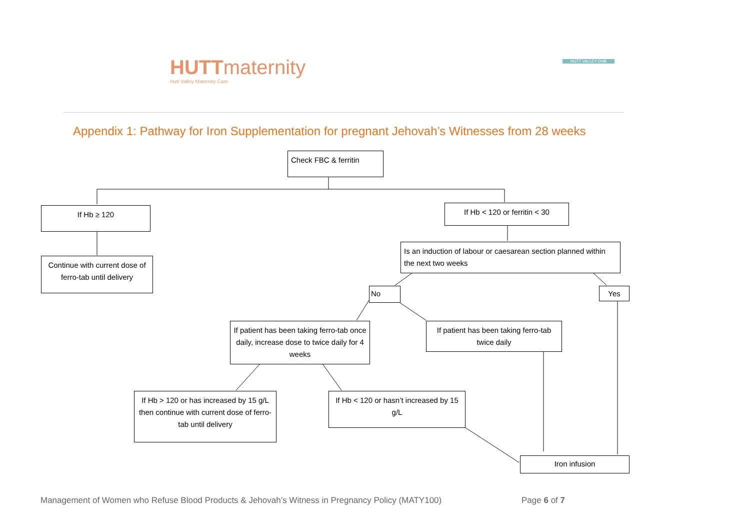HUTTmaternity
Hutt Valley Maternity Care
HUTT VALLEY DHB
Appendix 1: Pathway for Iron Supplementation for pregnant Jehovah’s Witnesses from 28 weeks
Check FBC & ferritin
If Hb ≥ 120
If Hb < 120 or ferritin < 30
Continue with current dose of ferro-tab until delivery
Is an induction of labour or caesarean section planned within the next two weeks
No Yes
If patient has been taking ferro-tab once daily, increase dose to twice daily for 4 weeks
If patient has been taking ferro-tab twice daily
If Hb > 120 or has increased by 15 g/L then continue with current dose of ferro-tab until delivery
If Hb < 120 or hasn’t increased by 15 g/L
Iron infusion
Management of Women who Refuse Blood Products & Jehovah’s Witness in Pregnancy Policy (MATY100)
Page 6 of 7